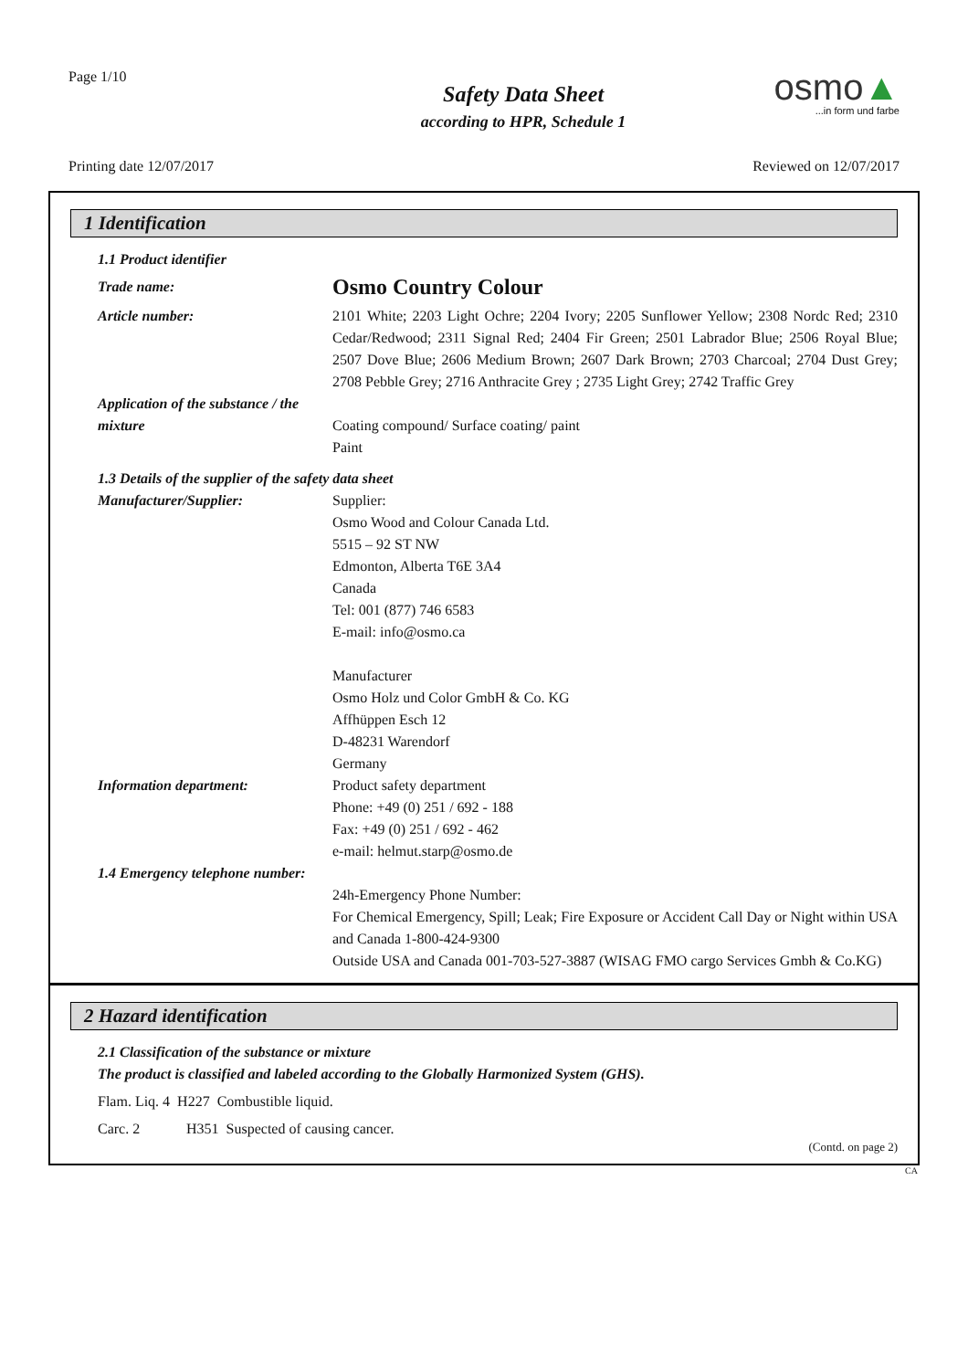Page 1/10
Safety Data Sheet
according to HPR, Schedule 1
osmo▲
...in form und farbe
Printing date 12/07/2017 Reviewed on 12/07/2017
1 Identification
1.1 Product identifier
Trade name:
Osmo Country Colour
Article number: 2101 White; 2203 Light Ochre; 2204 Ivory; 2205 Sunflower Yellow; 2308 Nordc Red; 2310 Cedar/Redwood; 2311 Signal Red; 2404 Fir Green; 2501 Labrador Blue; 2506 Royal Blue; 2507 Dove Blue; 2606 Medium Brown; 2607 Dark Brown; 2703 Charcoal; 2704 Dust Grey; 2708 Pebble Grey; 2716 Anthracite Grey ; 2735 Light Grey; 2742 Traffic Grey
Application of the substance / the mixture
Coating compound/ Surface coating/ paint
Paint
1.3 Details of the supplier of the safety data sheet
Manufacturer/Supplier: Supplier:
Osmo Wood and Colour Canada Ltd.
5515 – 92 ST NW
Edmonton, Alberta T6E 3A4
Canada
Tel: 001 (877) 746 6583
E-mail: info@osmo.ca
Manufacturer
Osmo Holz und Color GmbH & Co. KG
Affhüppen Esch 12
D-48231 Warendorf
Germany
Information department: Product safety department
Phone: +49 (0) 251 / 692 - 188
Fax: +49 (0) 251 / 692 - 462
e-mail: helmut.starp@osmo.de
1.4 Emergency telephone number:
24h-Emergency Phone Number:
For Chemical Emergency, Spill; Leak; Fire Exposure or Accident Call Day or Night within USA and Canada 1-800-424-9300
Outside USA and Canada 001-703-527-3887 (WISAG FMO cargo Services Gmbh & Co.KG)
2 Hazard identification
2.1 Classification of the substance or mixture
The product is classified and labeled according to the Globally Harmonized System (GHS).
Flam. Liq. 4 H227 Combustible liquid.
Carc. 2 H351 Suspected of causing cancer.
(Contd. on page 2)
CA